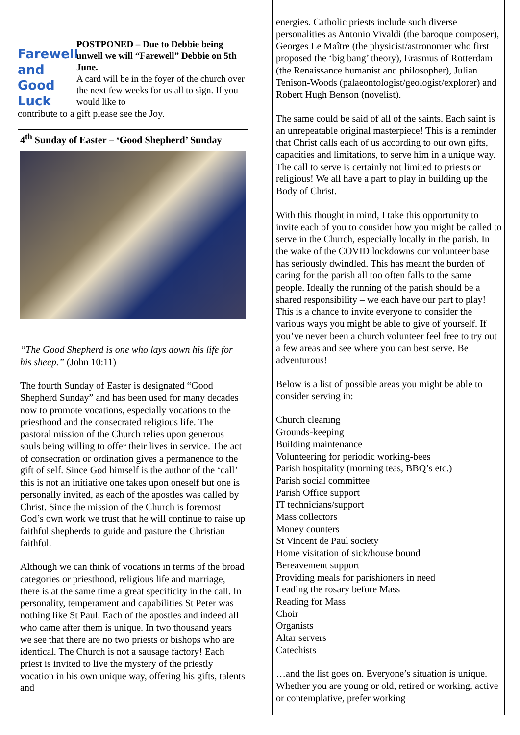Farewell
and
Good Luck
POSTPONED – Due to Debbie being unwell we will “Farewell” Debbie on 5th June.
A card will be in the foyer of the church over the next few weeks for us all to sign. If you would like to
contribute to a gift please see the Joy.
4<sup>th</sup> Sunday of Easter – ‘Good Shepherd’ Sunday
“The Good Shepherd is one who lays down his life for his sheep.” (John 10:11)
The fourth Sunday of Easter is designated “Good Shepherd Sunday” and has been used for many decades now to promote vocations, especially vocations to the priesthood and the consecrated religious life. The pastoral mission of the Church relies upon generous souls being willing to offer their lives in service. The act of consecration or ordination gives a permanence to the gift of self. Since God himself is the author of the ‘call’ this is not an initiative one takes upon oneself but one is personally invited, as each of the apostles was called by Christ. Since the mission of the Church is foremost God’s own work we trust that he will continue to raise up faithful shepherds to guide and pasture the Christian faithful.
Although we can think of vocations in terms of the broad categories or priesthood, religious life and marriage, there is at the same time a great specificity in the call. In personality, temperament and capabilities St Peter was nothing like St Paul. Each of the apostles and indeed all who came after them is unique. In two thousand years we see that there are no two priests or bishops who are identical. The Church is not a sausage factory! Each priest is invited to live the mystery of the priestly vocation in his own unique way, offering his gifts, talents and
energies. Catholic priests include such diverse personalities as Antonio Vivaldi (the baroque composer), Georges Le Maître (the physicist/astronomer who first proposed the ‘big bang’ theory), Erasmus of Rotterdam (the Renaissance humanist and philosopher), Julian Tenison-Woods (palaeontologist/geologist/explorer) and Robert Hugh Benson (novelist).
The same could be said of all of the saints. Each saint is an unrepeatable original masterpiece! This is a reminder that Christ calls each of us according to our own gifts, capacities and limitations, to serve him in a unique way. The call to serve is certainly not limited to priests or religious! We all have a part to play in building up the Body of Christ.
With this thought in mind, I take this opportunity to invite each of you to consider how you might be called to serve in the Church, especially locally in the parish. In the wake of the COVID lockdowns our volunteer base has seriously dwindled. This has meant the burden of caring for the parish all too often falls to the same people. Ideally the running of the parish should be a shared responsibility – we each have our part to play! This is a chance to invite everyone to consider the various ways you might be able to give of yourself. If you’ve never been a church volunteer feel free to try out a few areas and see where you can best serve. Be adventurous!
Below is a list of possible areas you might be able to consider serving in:
Church cleaning
Grounds-keeping
Building maintenance
Volunteering for periodic working-bees
Parish hospitality (morning teas, BBQ’s etc.)
Parish social committee
Parish Office support
IT technicians/support
Mass collectors
Money counters
St Vincent de Paul society
Home visitation of sick/house bound
Bereavement support
Providing meals for parishioners in need
Leading the rosary before Mass
Reading for Mass
Choir
Organists
Altar servers
Catechists
…and the list goes on. Everyone’s situation is unique. Whether you are young or old, retired or working, active or contemplative, prefer working